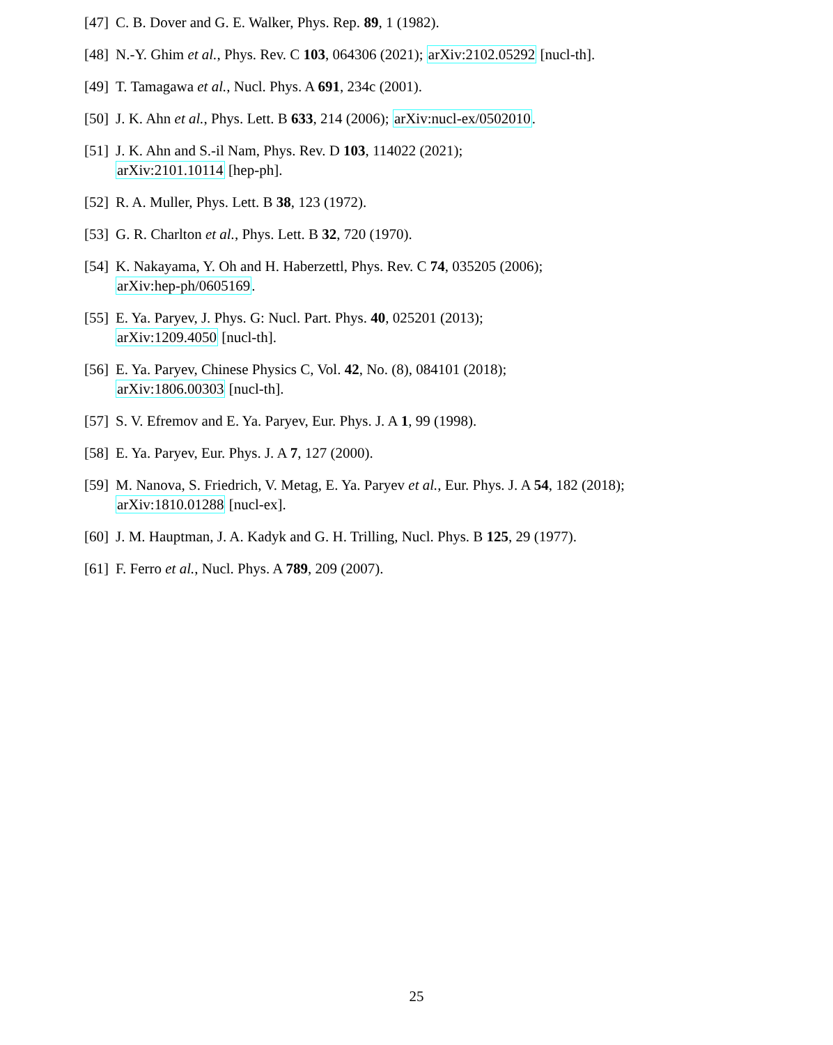[47] C. B. Dover and G. E. Walker, Phys. Rep. 89, 1 (1982).
[48] N.-Y. Ghim et al., Phys. Rev. C 103, 064306 (2021); arXiv:2102.05292 [nucl-th].
[49] T. Tamagawa et al., Nucl. Phys. A 691, 234c (2001).
[50] J. K. Ahn et al., Phys. Lett. B 633, 214 (2006); arXiv:nucl-ex/0502010.
[51] J. K. Ahn and S.-il Nam, Phys. Rev. D 103, 114022 (2021);
arXiv:2101.10114 [hep-ph].
[52] R. A. Muller, Phys. Lett. B 38, 123 (1972).
[53] G. R. Charlton et al., Phys. Lett. B 32, 720 (1970).
[54] K. Nakayama, Y. Oh and H. Haberzettl, Phys. Rev. C 74, 035205 (2006);
arXiv:hep-ph/0605169.
[55] E. Ya. Paryev, J. Phys. G: Nucl. Part. Phys. 40, 025201 (2013);
arXiv:1209.4050 [nucl-th].
[56] E. Ya. Paryev, Chinese Physics C, Vol. 42, No. (8), 084101 (2018);
arXiv:1806.00303 [nucl-th].
[57] S. V. Efremov and E. Ya. Paryev, Eur. Phys. J. A 1, 99 (1998).
[58] E. Ya. Paryev, Eur. Phys. J. A 7, 127 (2000).
[59] M. Nanova, S. Friedrich, V. Metag, E. Ya. Paryev et al., Eur. Phys. J. A 54, 182 (2018);
arXiv:1810.01288 [nucl-ex].
[60] J. M. Hauptman, J. A. Kadyk and G. H. Trilling, Nucl. Phys. B 125, 29 (1977).
[61] F. Ferro et al., Nucl. Phys. A 789, 209 (2007).
25